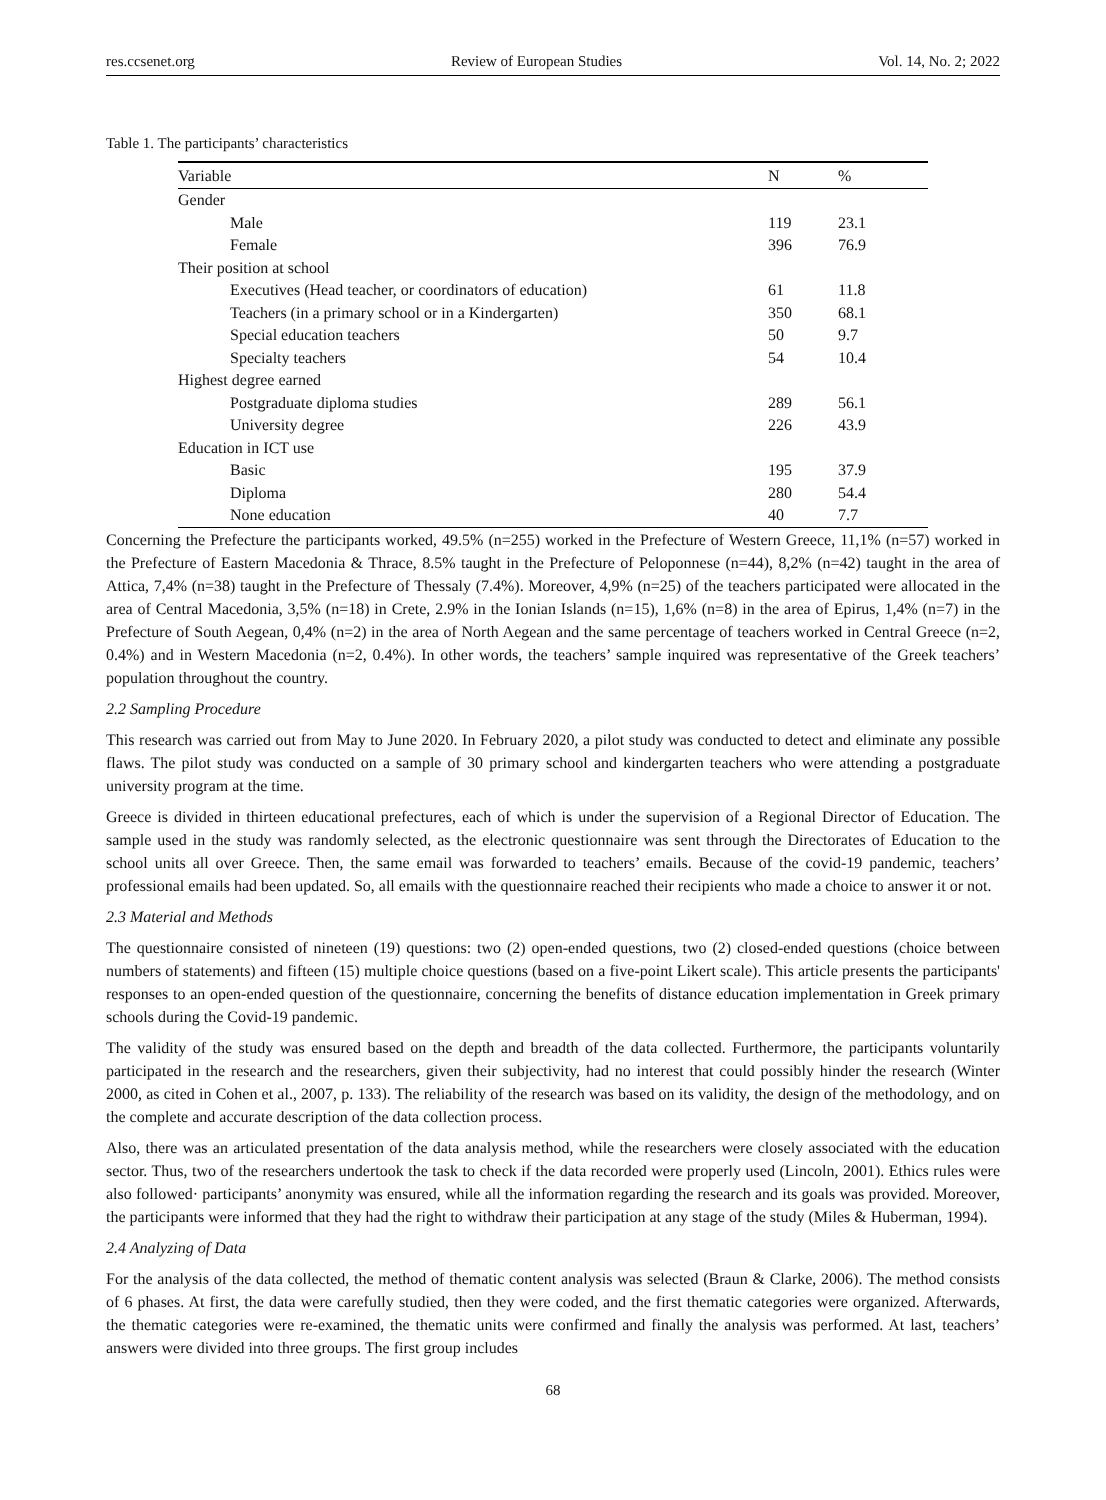res.ccsenet.org Review of European Studies Vol. 14, No. 2; 2022
Table 1. The participants’ characteristics
| Variable | N | % |
| --- | --- | --- |
| Gender | | |
| Male | 119 | 23.1 |
| Female | 396 | 76.9 |
| Their position at school | | |
| Executives (Head teacher, or coordinators of education) | 61 | 11.8 |
| Teachers (in a primary school or in a Kindergarten) | 350 | 68.1 |
| Special education teachers | 50 | 9.7 |
| Specialty teachers | 54 | 10.4 |
| Highest degree earned | | |
| Postgraduate diploma studies | 289 | 56.1 |
| University degree | 226 | 43.9 |
| Education in ICT use | | |
| Basic | 195 | 37.9 |
| Diploma | 280 | 54.4 |
| None education | 40 | 7.7 |
Concerning the Prefecture the participants worked, 49.5% (n=255) worked in the Prefecture of Western Greece, 11,1% (n=57) worked in the Prefecture of Eastern Macedonia & Thrace, 8.5% taught in the Prefecture of Peloponnese (n=44), 8,2% (n=42) taught in the area of Attica, 7,4% (n=38) taught in the Prefecture of Thessaly (7.4%). Moreover, 4,9% (n=25) of the teachers participated were allocated in the area of Central Macedonia, 3,5% (n=18) in Crete, 2.9% in the Ionian Islands (n=15), 1,6% (n=8) in the area of Epirus, 1,4% (n=7) in the Prefecture of South Aegean, 0,4% (n=2) in the area of North Aegean and the same percentage of teachers worked in Central Greece (n=2, 0.4%) and in Western Macedonia (n=2, 0.4%). In other words, the teachers’ sample inquired was representative of the Greek teachers’ population throughout the country.
2.2 Sampling Procedure
This research was carried out from May to June 2020. In February 2020, a pilot study was conducted to detect and eliminate any possible flaws. The pilot study was conducted on a sample of 30 primary school and kindergarten teachers who were attending a postgraduate university program at the time.
Greece is divided in thirteen educational prefectures, each of which is under the supervision of a Regional Director of Education. The sample used in the study was randomly selected, as the electronic questionnaire was sent through the Directorates of Education to the school units all over Greece. Then, the same email was forwarded to teachers’ emails. Because of the covid-19 pandemic, teachers’ professional emails had been updated. So, all emails with the questionnaire reached their recipients who made a choice to answer it or not.
2.3 Material and Methods
The questionnaire consisted of nineteen (19) questions: two (2) open-ended questions, two (2) closed-ended questions (choice between numbers of statements) and fifteen (15) multiple choice questions (based on a five-point Likert scale). This article presents the participants' responses to an open-ended question of the questionnaire, concerning the benefits of distance education implementation in Greek primary schools during the Covid-19 pandemic.
The validity of the study was ensured based on the depth and breadth of the data collected. Furthermore, the participants voluntarily participated in the research and the researchers, given their subjectivity, had no interest that could possibly hinder the research (Winter 2000, as cited in Cohen et al., 2007, p. 133). The reliability of the research was based on its validity, the design of the methodology, and on the complete and accurate description of the data collection process.
Also, there was an articulated presentation of the data analysis method, while the researchers were closely associated with the education sector. Thus, two of the researchers undertook the task to check if the data recorded were properly used (Lincoln, 2001). Ethics rules were also followed· participants’ anonymity was ensured, while all the information regarding the research and its goals was provided. Moreover, the participants were informed that they had the right to withdraw their participation at any stage of the study (Miles & Huberman, 1994).
2.4 Analyzing of Data
For the analysis of the data collected, the method of thematic content analysis was selected (Braun & Clarke, 2006). The method consists of 6 phases. At first, the data were carefully studied, then they were coded, and the first thematic categories were organized. Afterwards, the thematic categories were re-examined, the thematic units were confirmed and finally the analysis was performed. At last, teachers’ answers were divided into three groups. The first group includes
68